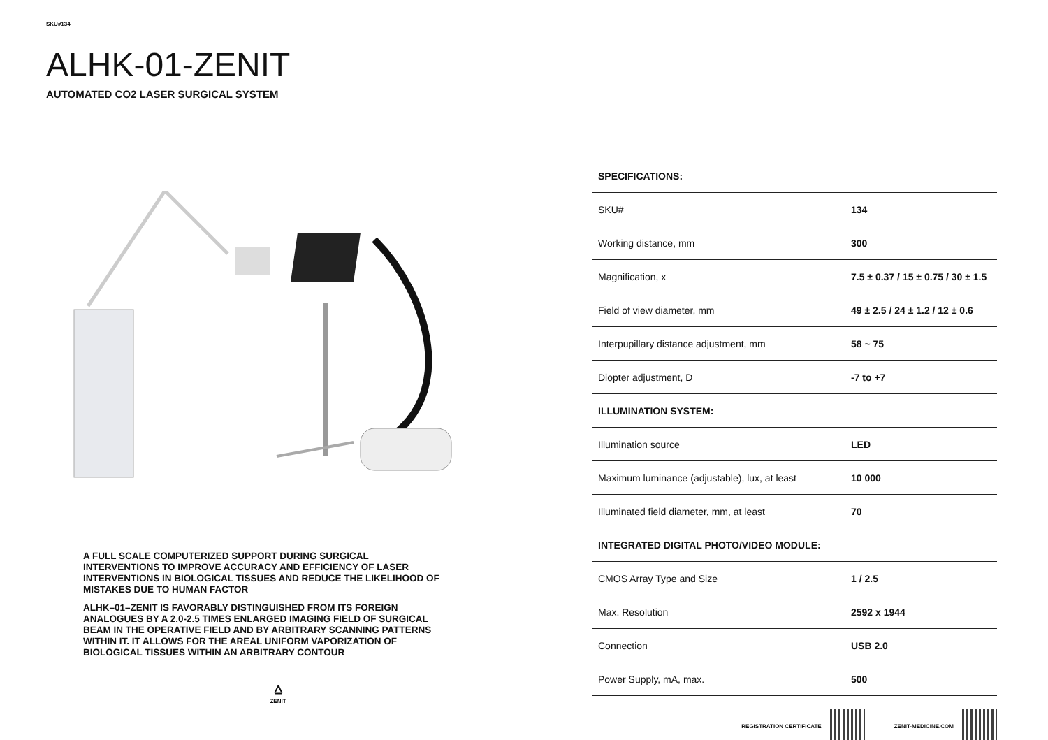SKU#134
ALHK-01-ZENIT
AUTOMATED CO2 LASER SURGICAL SYSTEM
A FULL SCALE COMPUTERIZED SUPPORT DURING SURGICAL INTERVENTIONS TO IMPROVE ACCURACY AND EFFICIENCY OF LASER INTERVENTIONS IN BIOLOGICAL TISSUES AND REDUCE THE LIKELIHOOD OF MISTAKES DUE TO HUMAN FACTOR
ALHK–01–ZENIT IS FAVORABLY DISTINGUISHED FROM ITS FOREIGN ANALOGUES BY A 2.0-2.5 TIMES ENLARGED IMAGING FIELD OF SURGICAL BEAM IN THE OPERATIVE FIELD AND BY ARBITRARY SCANNING PATTERNS WITHIN IT. IT ALLOWS FOR THE AREAL UNIFORM VAPORIZATION OF BIOLOGICAL TISSUES WITHIN AN ARBITRARY CONTOUR
⩟
ZENIT
| SPECIFICATIONS: | |
| --- | --- |
| SKU# | 134 |
| Working distance, mm | 300 |
| Magnification, x | 7.5 ± 0.37 / 15 ± 0.75 / 30 ± 1.5 |
| Field of view diameter, mm | 49 ± 2.5 / 24 ± 1.2 / 12 ± 0.6 |
| Interpupillary distance adjustment, mm | 58 ~ 75 |
| Diopter adjustment, D | -7 to +7 |
| ILLUMINATION SYSTEM: | |
| Illumination source | LED |
| Maximum luminance (adjustable), lux, at least | 10 000 |
| Illuminated field diameter, mm, at least | 70 |
| INTEGRATED DIGITAL PHOTO/VIDEO MODULE: | |
| CMOS Array Type and Size | 1 / 2.5 |
| Max. Resolution | 2592 x 1944 |
| Connection | USB 2.0 |
| Power Supply, mA, max. | 500 |
REGISTRATION CERTIFICATE ZENIT-MEDICINE.COM